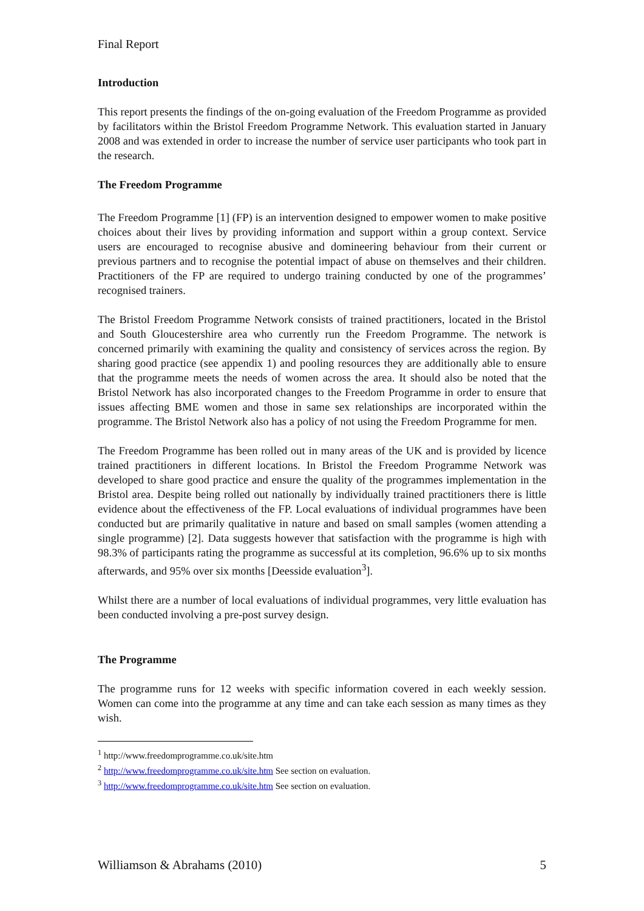Final Report
Introduction
This report presents the findings of the on-going evaluation of the Freedom Programme as provided by facilitators within the Bristol Freedom Programme Network. This evaluation started in January 2008 and was extended in order to increase the number of service user participants who took part in the research.
The Freedom Programme
The Freedom Programme [1] (FP) is an intervention designed to empower women to make positive choices about their lives by providing information and support within a group context. Service users are encouraged to recognise abusive and domineering behaviour from their current or previous partners and to recognise the potential impact of abuse on themselves and their children. Practitioners of the FP are required to undergo training conducted by one of the programmes’ recognised trainers.
The Bristol Freedom Programme Network consists of trained practitioners, located in the Bristol and South Gloucestershire area who currently run the Freedom Programme. The network is concerned primarily with examining the quality and consistency of services across the region. By sharing good practice (see appendix 1) and pooling resources they are additionally able to ensure that the programme meets the needs of women across the area. It should also be noted that the Bristol Network has also incorporated changes to the Freedom Programme in order to ensure that issues affecting BME women and those in same sex relationships are incorporated within the programme. The Bristol Network also has a policy of not using the Freedom Programme for men.
The Freedom Programme has been rolled out in many areas of the UK and is provided by licence trained practitioners in different locations. In Bristol the Freedom Programme Network was developed to share good practice and ensure the quality of the programmes implementation in the Bristol area. Despite being rolled out nationally by individually trained practitioners there is little evidence about the effectiveness of the FP. Local evaluations of individual programmes have been conducted but are primarily qualitative in nature and based on small samples (women attending a single programme) [2]. Data suggests however that satisfaction with the programme is high with 98.3% of participants rating the programme as successful at its completion, 96.6% up to six months afterwards, and 95% over six months [Deesside evaluation<sup>3</sup>].
Whilst there are a number of local evaluations of individual programmes, very little evaluation has been conducted involving a pre-post survey design.
The Programme
The programme runs for 12 weeks with specific information covered in each weekly session. Women can come into the programme at any time and can take each session as many times as they wish.
<sup>1</sup> http://www.freedomprogramme.co.uk/site.htm
<sup>2</sup> http://www.freedomprogramme.co.uk/site.htm See section on evaluation.
<sup>3</sup> http://www.freedomprogramme.co.uk/site.htm See section on evaluation.
Williamson & Abrahams (2010) 5